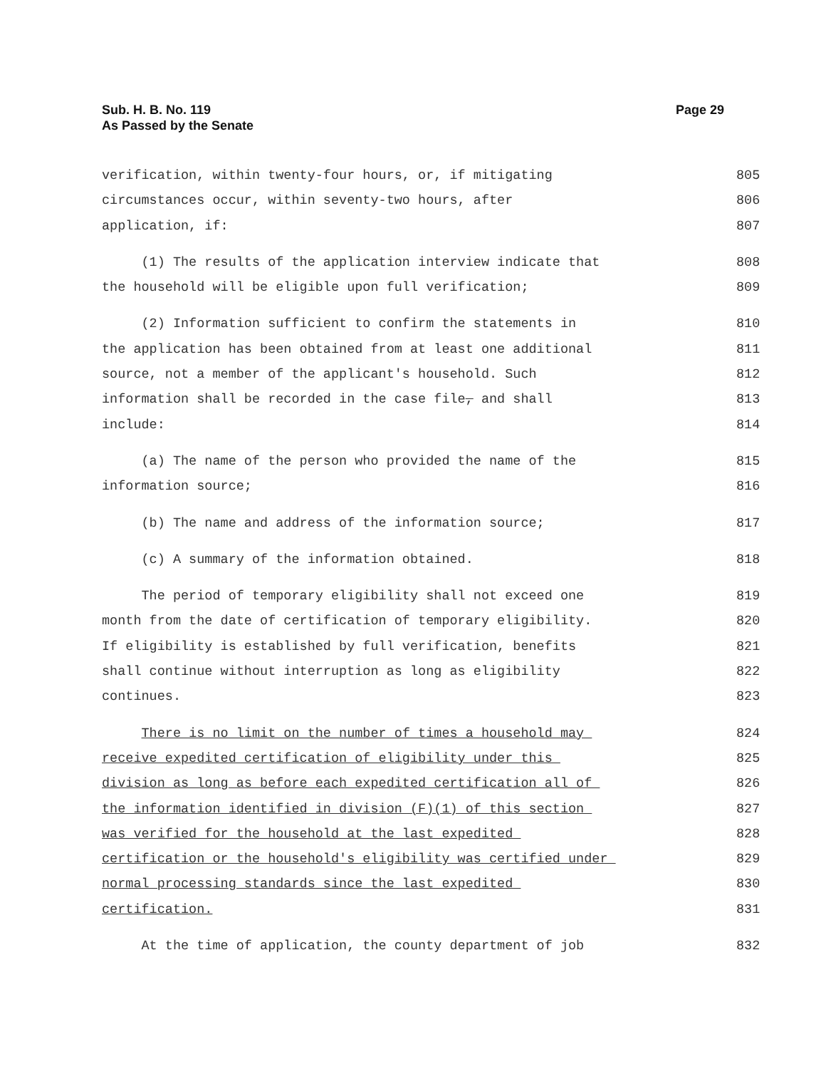Page 29 Sub. H. B. No. 119
As Passed by the Senate
verification, within twenty-four hours, or, if mitigating 805
circumstances occur, within seventy-two hours, after 806
application, if: 807
(1) The results of the application interview indicate that 808
the household will be eligible upon full verification; 809
(2) Information sufficient to confirm the statements in 810
the application has been obtained from at least one additional 811
source, not a member of the applicant's household. Such 812
information shall be recorded in the case file, and shall 813
include: 814
(a) The name of the person who provided the name of the 815
information source; 816
(b) The name and address of the information source; 817
(c) A summary of the information obtained. 818
The period of temporary eligibility shall not exceed one 819
month from the date of certification of temporary eligibility. 820
If eligibility is established by full verification, benefits 821
shall continue without interruption as long as eligibility 822
continues. 823
There is no limit on the number of times a household may 824
receive expedited certification of eligibility under this 825
division as long as before each expedited certification all of 826
the information identified in division (F)(1) of this section 827
was verified for the household at the last expedited 828
certification or the household's eligibility was certified under 829
normal processing standards since the last expedited 830
certification. 831
At the time of application, the county department of job 832